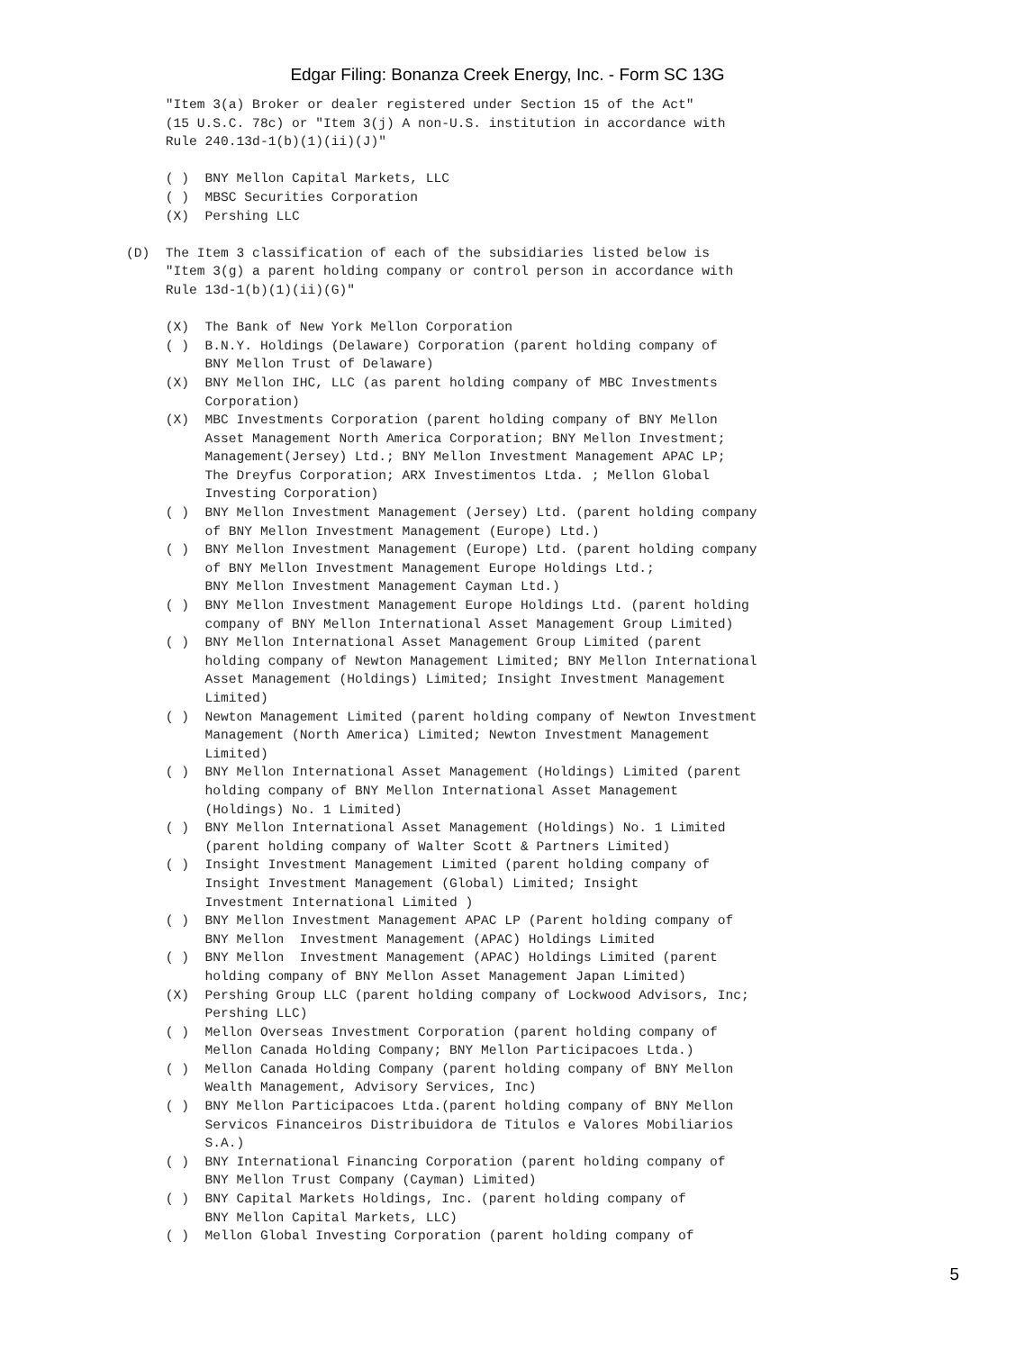Edgar Filing: Bonanza Creek Energy, Inc. - Form SC 13G
     "Item 3(a) Broker or dealer registered under Section 15 of the Act"
     (15 U.S.C. 78c) or "Item 3(j) A non-U.S. institution in accordance with
     Rule 240.13d-1(b)(1)(ii)(J)"

     ( )  BNY Mellon Capital Markets, LLC
     ( )  MBSC Securities Corporation
     (X)  Pershing LLC

(D)  The Item 3 classification of each of the subsidiaries listed below is
     "Item 3(g) a parent holding company or control person in accordance with
     Rule 13d-1(b)(1)(ii)(G)"

     (X)  The Bank of New York Mellon Corporation
     ( )  B.N.Y. Holdings (Delaware) Corporation (parent holding company of
          BNY Mellon Trust of Delaware)
     (X)  BNY Mellon IHC, LLC (as parent holding company of MBC Investments
          Corporation)
     (X)  MBC Investments Corporation (parent holding company of BNY Mellon
          Asset Management North America Corporation; BNY Mellon Investment;
          Management(Jersey) Ltd.; BNY Mellon Investment Management APAC LP;
          The Dreyfus Corporation; ARX Investimentos Ltda. ; Mellon Global
          Investing Corporation)
     ( )  BNY Mellon Investment Management (Jersey) Ltd. (parent holding company
          of BNY Mellon Investment Management (Europe) Ltd.)
     ( )  BNY Mellon Investment Management (Europe) Ltd. (parent holding company
          of BNY Mellon Investment Management Europe Holdings Ltd.;
          BNY Mellon Investment Management Cayman Ltd.)
     ( )  BNY Mellon Investment Management Europe Holdings Ltd. (parent holding
          company of BNY Mellon International Asset Management Group Limited)
     ( )  BNY Mellon International Asset Management Group Limited (parent
          holding company of Newton Management Limited; BNY Mellon International
          Asset Management (Holdings) Limited; Insight Investment Management
          Limited)
     ( )  Newton Management Limited (parent holding company of Newton Investment
          Management (North America) Limited; Newton Investment Management
          Limited)
     ( )  BNY Mellon International Asset Management (Holdings) Limited (parent
          holding company of BNY Mellon International Asset Management
          (Holdings) No. 1 Limited)
     ( )  BNY Mellon International Asset Management (Holdings) No. 1 Limited
          (parent holding company of Walter Scott & Partners Limited)
     ( )  Insight Investment Management Limited (parent holding company of
          Insight Investment Management (Global) Limited; Insight
          Investment International Limited )
     ( )  BNY Mellon Investment Management APAC LP (Parent holding company of
          BNY Mellon  Investment Management (APAC) Holdings Limited
     ( )  BNY Mellon  Investment Management (APAC) Holdings Limited (parent
          holding company of BNY Mellon Asset Management Japan Limited)
     (X)  Pershing Group LLC (parent holding company of Lockwood Advisors, Inc;
          Pershing LLC)
     ( )  Mellon Overseas Investment Corporation (parent holding company of
          Mellon Canada Holding Company; BNY Mellon Participacoes Ltda.)
     ( )  Mellon Canada Holding Company (parent holding company of BNY Mellon
          Wealth Management, Advisory Services, Inc)
     ( )  BNY Mellon Participacoes Ltda.(parent holding company of BNY Mellon
          Servicos Financeiros Distribuidora de Titulos e Valores Mobiliarios
          S.A.)
     ( )  BNY International Financing Corporation (parent holding company of
          BNY Mellon Trust Company (Cayman) Limited)
     ( )  BNY Capital Markets Holdings, Inc. (parent holding company of
          BNY Mellon Capital Markets, LLC)
     ( )  Mellon Global Investing Corporation (parent holding company of
5